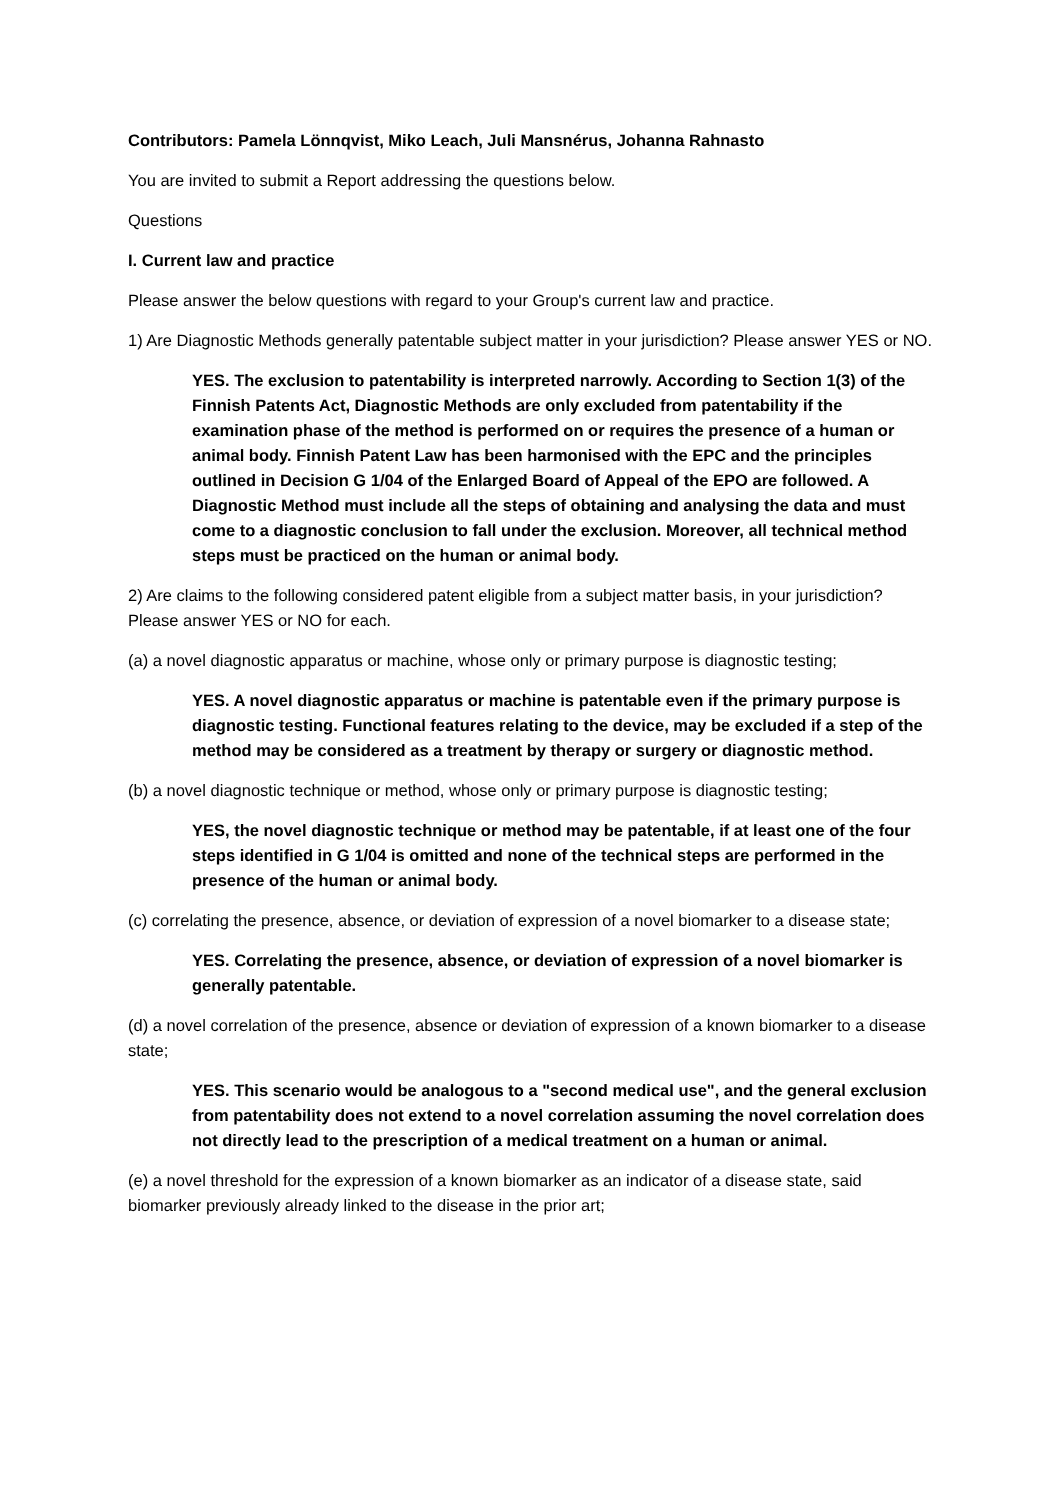Contributors: Pamela Lönnqvist, Miko Leach, Juli Mansnérus, Johanna Rahnasto
You are invited to submit a Report addressing the questions below.
Questions
I. Current law and practice
Please answer the below questions with regard to your Group's current law and practice.
1) Are Diagnostic Methods generally patentable subject matter in your jurisdiction? Please answer YES or NO.
YES. The exclusion to patentability is interpreted narrowly. According to Section 1(3) of the Finnish Patents Act, Diagnostic Methods are only excluded from patentability if the examination phase of the method is performed on or requires the presence of a human or animal body. Finnish Patent Law has been harmonised with the EPC and the principles outlined in Decision G 1/04 of the Enlarged Board of Appeal of the EPO are followed. A Diagnostic Method must include all the steps of obtaining and analysing the data and must come to a diagnostic conclusion to fall under the exclusion. Moreover, all technical method steps must be practiced on the human or animal body.
2) Are claims to the following considered patent eligible from a subject matter basis, in your jurisdiction? Please answer YES or NO for each.
(a) a novel diagnostic apparatus or machine, whose only or primary purpose is diagnostic testing;
YES. A novel diagnostic apparatus or machine is patentable even if the primary purpose is diagnostic testing. Functional features relating to the device, may be excluded if a step of the method may be considered as a treatment by therapy or surgery or diagnostic method.
(b) a novel diagnostic technique or method, whose only or primary purpose is diagnostic testing;
YES, the novel diagnostic technique or method may be patentable, if at least one of the four steps identified in G 1/04 is omitted and none of the technical steps are performed in the presence of the human or animal body.
(c) correlating the presence, absence, or deviation of expression of a novel biomarker to a disease state;
YES. Correlating the presence, absence, or deviation of expression of a novel biomarker is generally patentable.
(d) a novel correlation of the presence, absence or deviation of expression of a known biomarker to a disease state;
YES. This scenario would be analogous to a "second medical use", and the general exclusion from patentability does not extend to a novel correlation assuming the novel correlation does not directly lead to the prescription of a medical treatment on a human or animal.
(e) a novel threshold for the expression of a known biomarker as an indicator of a disease state, said biomarker previously already linked to the disease in the prior art;